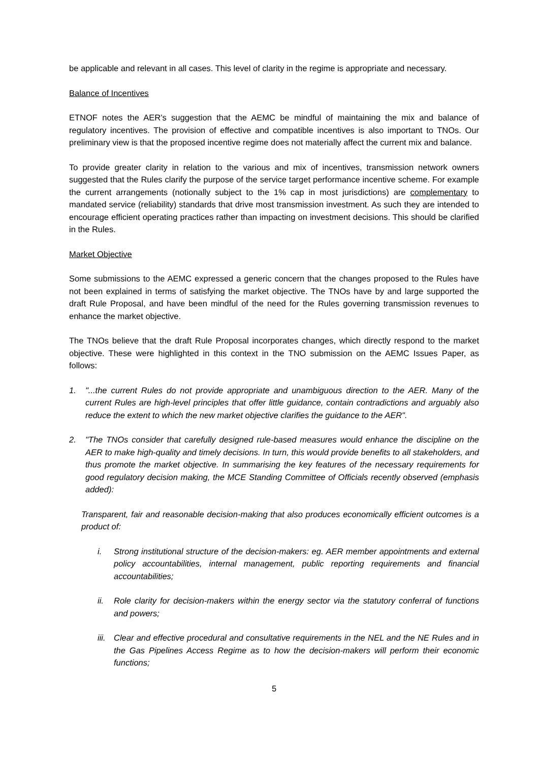be applicable and relevant in all cases. This level of clarity in the regime is appropriate and necessary.
Balance of Incentives
ETNOF notes the AER’s suggestion that the AEMC be mindful of maintaining the mix and balance of regulatory incentives. The provision of effective and compatible incentives is also important to TNOs. Our preliminary view is that the proposed incentive regime does not materially affect the current mix and balance.
To provide greater clarity in relation to the various and mix of incentives, transmission network owners suggested that the Rules clarify the purpose of the service target performance incentive scheme. For example the current arrangements (notionally subject to the 1% cap in most jurisdictions) are complementary to mandated service (reliability) standards that drive most transmission investment. As such they are intended to encourage efficient operating practices rather than impacting on investment decisions. This should be clarified in the Rules.
Market Objective
Some submissions to the AEMC expressed a generic concern that the changes proposed to the Rules have not been explained in terms of satisfying the market objective. The TNOs have by and large supported the draft Rule Proposal, and have been mindful of the need for the Rules governing transmission revenues to enhance the market objective.
The TNOs believe that the draft Rule Proposal incorporates changes, which directly respond to the market objective. These were highlighted in this context in the TNO submission on the AEMC Issues Paper, as follows:
1. "...the current Rules do not provide appropriate and unambiguous direction to the AER. Many of the current Rules are high-level principles that offer little guidance, contain contradictions and arguably also reduce the extent to which the new market objective clarifies the guidance to the AER".
2. "The TNOs consider that carefully designed rule-based measures would enhance the discipline on the AER to make high-quality and timely decisions. In turn, this would provide benefits to all stakeholders, and thus promote the market objective. In summarising the key features of the necessary requirements for good regulatory decision making, the MCE Standing Committee of Officials recently observed (emphasis added):
Transparent, fair and reasonable decision-making that also produces economically efficient outcomes is a product of:
i. Strong institutional structure of the decision-makers: eg. AER member appointments and external policy accountabilities, internal management, public reporting requirements and financial accountabilities;
ii. Role clarity for decision-makers within the energy sector via the statutory conferral of functions and powers;
iii. Clear and effective procedural and consultative requirements in the NEL and the NE Rules and in the Gas Pipelines Access Regime as to how the decision-makers will perform their economic functions;
5